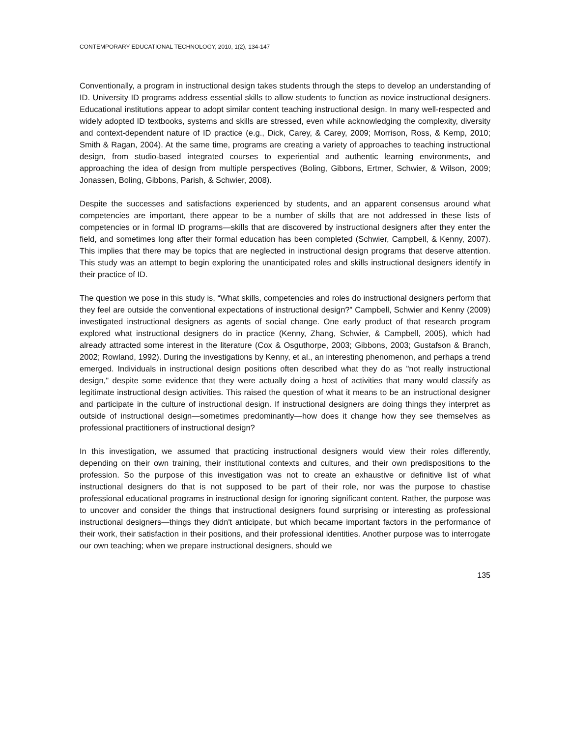CONTEMPORARY EDUCATIONAL TECHNOLOGY, 2010, 1(2), 134-147
Conventionally, a program in instructional design takes students through the steps to develop an understanding of ID. University ID programs address essential skills to allow students to function as novice instructional designers. Educational institutions appear to adopt similar content teaching instructional design. In many well-respected and widely adopted ID textbooks, systems and skills are stressed, even while acknowledging the complexity, diversity and context-dependent nature of ID practice (e.g., Dick, Carey, & Carey, 2009; Morrison, Ross, & Kemp, 2010; Smith & Ragan, 2004). At the same time, programs are creating a variety of approaches to teaching instructional design, from studio-based integrated courses to experiential and authentic learning environments, and approaching the idea of design from multiple perspectives (Boling, Gibbons, Ertmer, Schwier, & Wilson, 2009; Jonassen, Boling, Gibbons, Parish, & Schwier, 2008).
Despite the successes and satisfactions experienced by students, and an apparent consensus around what competencies are important, there appear to be a number of skills that are not addressed in these lists of competencies or in formal ID programs—skills that are discovered by instructional designers after they enter the field, and sometimes long after their formal education has been completed (Schwier, Campbell, & Kenny, 2007). This implies that there may be topics that are neglected in instructional design programs that deserve attention. This study was an attempt to begin exploring the unanticipated roles and skills instructional designers identify in their practice of ID.
The question we pose in this study is, “What skills, competencies and roles do instructional designers perform that they feel are outside the conventional expectations of instructional design?” Campbell, Schwier and Kenny (2009) investigated instructional designers as agents of social change. One early product of that research program explored what instructional designers do in practice (Kenny, Zhang, Schwier, & Campbell, 2005), which had already attracted some interest in the literature (Cox & Osguthorpe, 2003; Gibbons, 2003; Gustafson & Branch, 2002; Rowland, 1992). During the investigations by Kenny, et al., an interesting phenomenon, and perhaps a trend emerged. Individuals in instructional design positions often described what they do as "not really instructional design," despite some evidence that they were actually doing a host of activities that many would classify as legitimate instructional design activities. This raised the question of what it means to be an instructional designer and participate in the culture of instructional design. If instructional designers are doing things they interpret as outside of instructional design—sometimes predominantly—how does it change how they see themselves as professional practitioners of instructional design?
In this investigation, we assumed that practicing instructional designers would view their roles differently, depending on their own training, their institutional contexts and cultures, and their own predispositions to the profession. So the purpose of this investigation was not to create an exhaustive or definitive list of what instructional designers do that is not supposed to be part of their role, nor was the purpose to chastise professional educational programs in instructional design for ignoring significant content. Rather, the purpose was to uncover and consider the things that instructional designers found surprising or interesting as professional instructional designers—things they didn't anticipate, but which became important factors in the performance of their work, their satisfaction in their positions, and their professional identities. Another purpose was to interrogate our own teaching; when we prepare instructional designers, should we
135